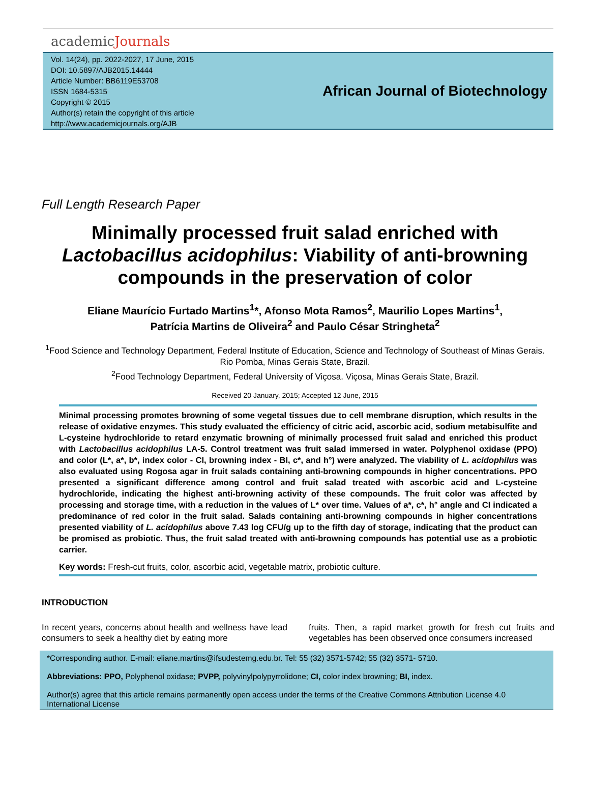academicJournals
Vol. 14(24), pp. 2022-2027, 17 June, 2015
DOI: 10.5897/AJB2015.14444
Article Number: BB6119E53708
ISSN 1684-5315
Copyright © 2015
Author(s) retain the copyright of this article
http://www.academicjournals.org/AJB
African Journal of Biotechnology
Full Length Research Paper
Minimally processed fruit salad enriched with Lactobacillus acidophilus: Viability of anti-browning compounds in the preservation of color
Eliane Maurício Furtado Martins<sup>1</sup>*, Afonso Mota Ramos<sup>2</sup>, Maurilio Lopes Martins<sup>1</sup>,
Patrícia Martins de Oliveira<sup>2</sup> and Paulo César Stringheta<sup>2</sup>
<sup>1</sup> Food Science and Technology Department, Federal Institute of Education, Science and Technology of Southeast of Minas Gerais. Rio Pomba, Minas Gerais State, Brazil.
<sup>2</sup> Food Technology Department, Federal University of Viçosa. Viçosa, Minas Gerais State, Brazil.
Received 20 January, 2015; Accepted 12 June, 2015
Minimal processing promotes browning of some vegetal tissues due to cell membrane disruption, which results in the release of oxidative enzymes. This study evaluated the efficiency of citric acid, ascorbic acid, sodium metabisulfite and L-cysteine hydrochloride to retard enzymatic browning of minimally processed fruit salad and enriched this product with Lactobacillus acidophilus LA-5. Control treatment was fruit salad immersed in water. Polyphenol oxidase (PPO) and color (L*, a*, b*, index color - CI, browning index - BI, c*, and h°) were analyzed. The viability of L. acidophilus was also evaluated using Rogosa agar in fruit salads containing anti-browning compounds in higher concentrations. PPO presented a significant difference among control and fruit salad treated with ascorbic acid and L-cysteine hydrochloride, indicating the highest anti-browning activity of these compounds. The fruit color was affected by processing and storage time, with a reduction in the values of L* over time. Values of a*, c*, h° angle and CI indicated a predominance of red color in the fruit salad. Salads containing anti-browning compounds in higher concentrations presented viability of L. acidophilus above 7.43 log CFU/g up to the fifth day of storage, indicating that the product can be promised as probiotic. Thus, the fruit salad treated with anti-browning compounds has potential use as a probiotic carrier.
Key words: Fresh-cut fruits, color, ascorbic acid, vegetable matrix, probiotic culture.
INTRODUCTION
In recent years, concerns about health and wellness have lead consumers to seek a healthy diet by eating more
fruits. Then, a rapid market growth for fresh cut fruits and vegetables has been observed once consumers increased
*Corresponding author. E-mail: eliane.martins@ifsudestemg.edu.br. Tel: 55 (32) 3571-5742; 55 (32) 3571- 5710.
Abbreviations: PPO, Polyphenol oxidase; PVPP, polyvinylpolypyrrolidone; CI, color index browning; BI, index.
Author(s) agree that this article remains permanently open access under the terms of the Creative Commons Attribution License 4.0 International License